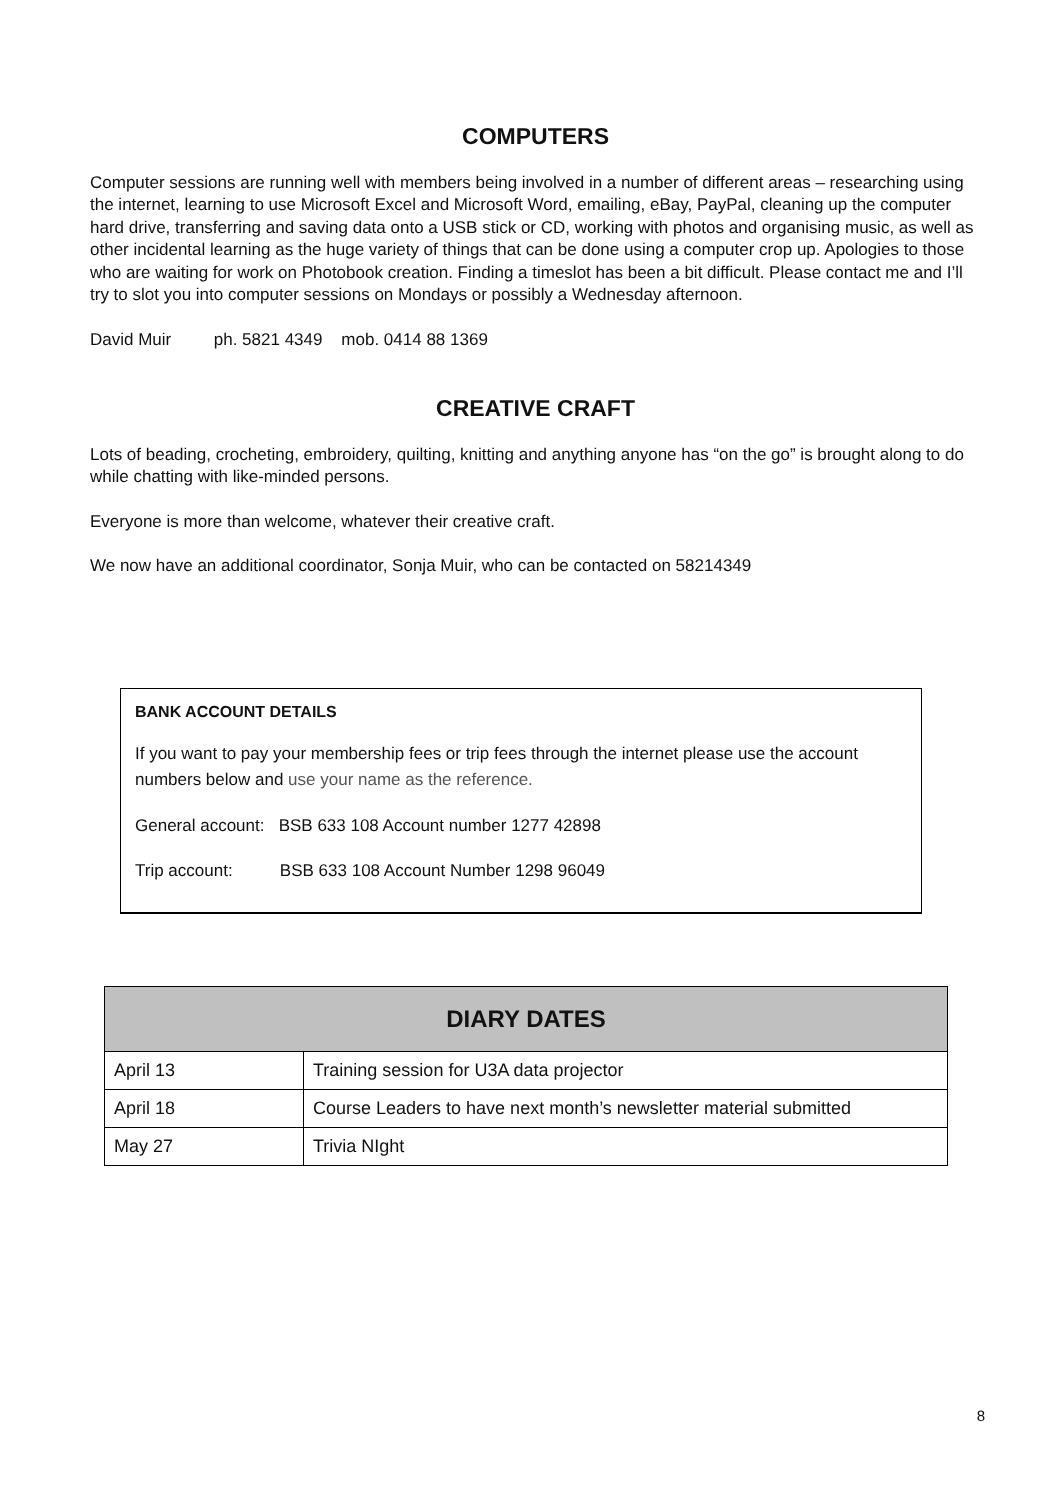COMPUTERS
Computer sessions are running well with members being involved in a number of different areas – researching using the internet, learning to use Microsoft Excel and Microsoft Word, emailing, eBay, PayPal, cleaning up the computer hard drive, transferring and saving data onto a USB stick or CD, working with photos and organising music, as well as other incidental learning as the huge variety of things that can be done using a computer crop up. Apologies to those who are waiting for work on Photobook creation. Finding a timeslot has been a bit difficult. Please contact me and I’ll try to slot you into computer sessions on Mondays or possibly a Wednesday afternoon.
David Muir ph. 5821 4349 mob. 0414 88 1369
CREATIVE CRAFT
Lots of beading, crocheting, embroidery, quilting, knitting and anything anyone has “on the go” is brought along to do while chatting with like-minded persons.
Everyone is more than welcome, whatever their creative craft.
We now have an additional coordinator, Sonja Muir, who can be contacted on 58214349
BANK ACCOUNT DETAILS
If you want to pay your membership fees or trip fees through the internet please use the account numbers below and use your name as the reference.
General account: BSB 633 108 Account number 1277 42898
Trip account: BSB 633 108 Account Number 1298 96049
| DIARY DATES | |
| --- | --- |
| April 13 | Training session for U3A data projector |
| April 18 | Course Leaders to have next month’s newsletter material submitted |
| May 27 | Trivia NIght |
8